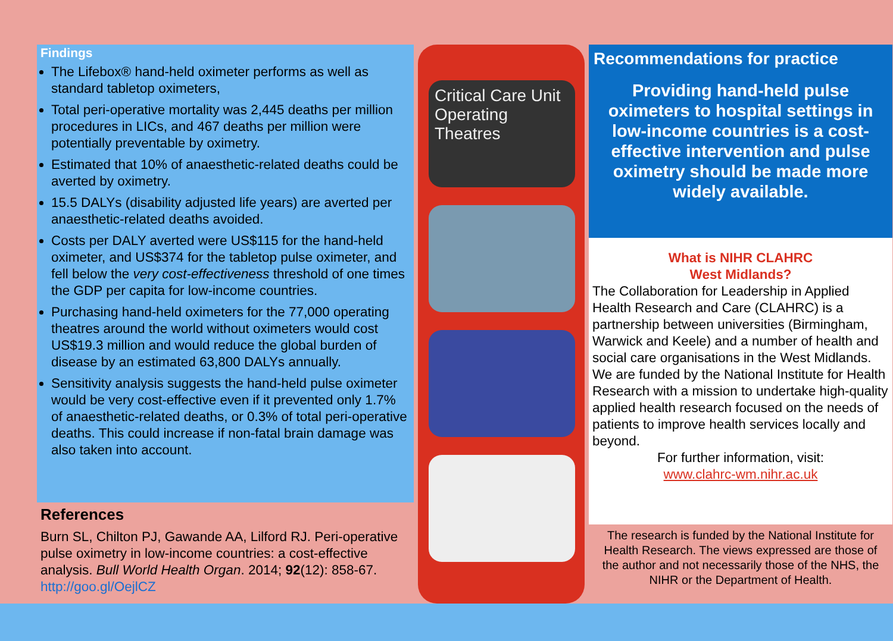Findings
The Lifebox® hand-held oximeter performs as well as standard tabletop oximeters,
Total peri-operative mortality was 2,445 deaths per million procedures in LICs, and 467 deaths per million were potentially preventable by oximetry.
Estimated that 10% of anaesthetic-related deaths could be averted by oximetry.
15.5 DALYs (disability adjusted life years) are averted per anaesthetic-related deaths avoided.
Costs per DALY averted were US$115 for the hand-held oximeter, and US$374 for the tabletop pulse oximeter, and fell below the very cost-effectiveness threshold of one times the GDP per capita for low-income countries.
Purchasing hand-held oximeters for the 77,000 operating theatres around the world without oximeters would cost US$19.3 million and would reduce the global burden of disease by an estimated 63,800 DALYs annually.
Sensitivity analysis suggests the hand-held pulse oximeter would be very cost-effective even if it prevented only 1.7% of anaesthetic-related deaths, or 0.3% of total peri-operative deaths. This could increase if non-fatal brain damage was also taken into account.
References
Burn SL, Chilton PJ, Gawande AA, Lilford RJ. Peri-operative pulse oximetry in low-income countries: a cost-effective analysis. Bull World Health Organ. 2014; 92(12): 858-67. http://goo.gl/OejlCZ
Critical Care Unit
Operating Theatres
Recommendations for practice
Providing hand-held pulse oximeters to hospital settings in low-income countries is a cost-effective intervention and pulse oximetry should be made more widely available.
What is NIHR CLAHRC
West Midlands?
The Collaboration for Leadership in Applied Health Research and Care (CLAHRC) is a partnership between universities (Birmingham, Warwick and Keele) and a number of health and social care organisations in the West Midlands. We are funded by the National Institute for Health Research with a mission to undertake high-quality applied health research focused on the needs of patients to improve health services locally and beyond.
For further information, visit:
www.clahrc-wm.nihr.ac.uk
The research is funded by the National Institute for Health Research. The views expressed are those of the author and not necessarily those of the NHS, the NIHR or the Department of Health.